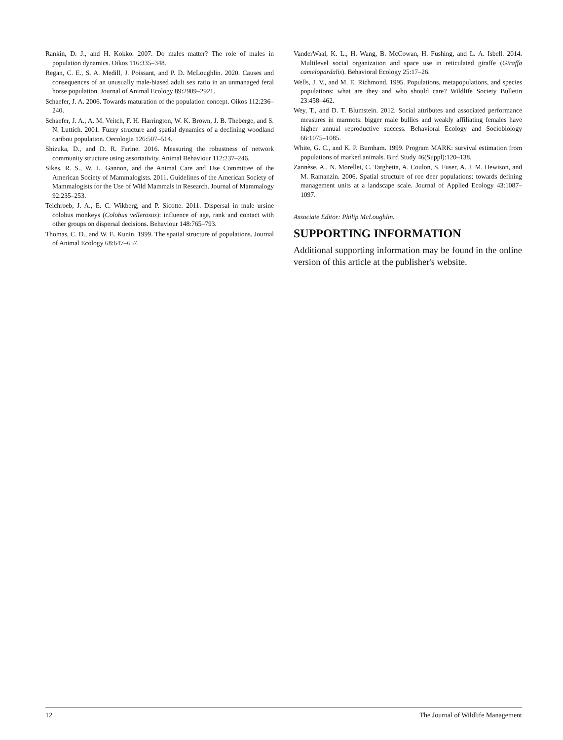Rankin, D. J., and H. Kokko. 2007. Do males matter? The role of males in population dynamics. Oikos 116:335–348.
Regan, C. E., S. A. Medill, J. Poissant, and P. D. McLoughlin. 2020. Causes and consequences of an unusually male-biased adult sex ratio in an unmanaged feral horse population. Journal of Animal Ecology 89:2909–2921.
Schaefer, J. A. 2006. Towards maturation of the population concept. Oikos 112:236–240.
Schaefer, J. A., A. M. Veitch, F. H. Harrington, W. K. Brown, J. B. Theberge, and S. N. Luttich. 2001. Fuzzy structure and spatial dynamics of a declining woodland caribou population. Oecologia 126:507–514.
Shizuka, D., and D. R. Farine. 2016. Measuring the robustness of network community structure using assortativity. Animal Behaviour 112:237–246.
Sikes, R. S., W. L. Gannon, and the Animal Care and Use Committee of the American Society of Mammalogists. 2011. Guidelines of the American Society of Mammalogists for the Use of Wild Mammals in Research. Journal of Mammalogy 92:235–253.
Teichroeb, J. A., E. C. Wikberg, and P. Sicotte. 2011. Dispersal in male ursine colobus monkeys (Colobus vellerosus): influence of age, rank and contact with other groups on dispersal decisions. Behaviour 148:765–793.
Thomas, C. D., and W. E. Kunin. 1999. The spatial structure of populations. Journal of Animal Ecology 68:647–657.
VanderWaal, K. L., H. Wang, B. McCowan, H. Fushing, and L. A. Isbell. 2014. Multilevel social organization and space use in reticulated giraffe (Giraffa camelopardalis). Behavioral Ecology 25:17–26.
Wells, J. V., and M. E. Richmond. 1995. Populations, metapopulations, and species populations: what are they and who should care? Wildlife Society Bulletin 23:458–462.
Wey, T., and D. T. Blumstein. 2012. Social attributes and associated performance measures in marmots: bigger male bullies and weakly affiliating females have higher annual reproductive success. Behavioral Ecology and Sociobiology 66:1075–1085.
White, G. C., and K. P. Burnham. 1999. Program MARK: survival estimation from populations of marked animals. Bird Study 46(Suppl):120–138.
Zannèse, A., N. Morellet, C. Targhetta, A. Coulon, S. Fuser, A. J. M. Hewison, and M. Ramanzin. 2006. Spatial structure of roe deer populations: towards defining management units at a landscape scale. Journal of Applied Ecology 43:1087–1097.
Associate Editor: Philip McLoughlin.
SUPPORTING INFORMATION
Additional supporting information may be found in the online version of this article at the publisher's website.
12 The Journal of Wildlife Management